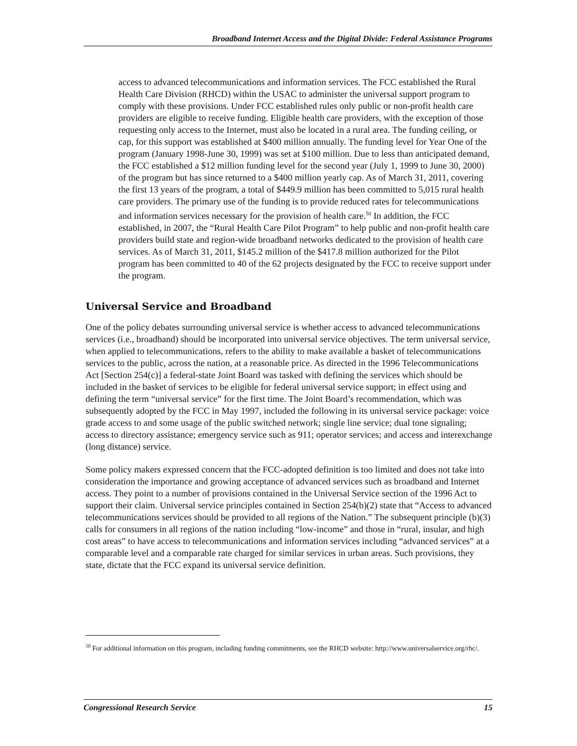Broadband Internet Access and the Digital Divide: Federal Assistance Programs
access to advanced telecommunications and information services. The FCC established the Rural Health Care Division (RHCD) within the USAC to administer the universal support program to comply with these provisions. Under FCC established rules only public or non-profit health care providers are eligible to receive funding. Eligible health care providers, with the exception of those requesting only access to the Internet, must also be located in a rural area. The funding ceiling, or cap, for this support was established at $400 million annually. The funding level for Year One of the program (January 1998-June 30, 1999) was set at $100 million. Due to less than anticipated demand, the FCC established a $12 million funding level for the second year (July 1, 1999 to June 30, 2000) of the program but has since returned to a $400 million yearly cap. As of March 31, 2011, covering the first 13 years of the program, a total of $449.9 million has been committed to 5,015 rural health care providers. The primary use of the funding is to provide reduced rates for telecommunications and information services necessary for the provision of health care.<sup>50</sup> In addition, the FCC established, in 2007, the “Rural Health Care Pilot Program” to help public and non-profit health care providers build state and region-wide broadband networks dedicated to the provision of health care services. As of March 31, 2011, $145.2 million of the $417.8 million authorized for the Pilot program has been committed to 40 of the 62 projects designated by the FCC to receive support under the program.
Universal Service and Broadband
One of the policy debates surrounding universal service is whether access to advanced telecommunications services (i.e., broadband) should be incorporated into universal service objectives. The term universal service, when applied to telecommunications, refers to the ability to make available a basket of telecommunications services to the public, across the nation, at a reasonable price. As directed in the 1996 Telecommunications Act [Section 254(c)] a federal-state Joint Board was tasked with defining the services which should be included in the basket of services to be eligible for federal universal service support; in effect using and defining the term “universal service” for the first time. The Joint Board’s recommendation, which was subsequently adopted by the FCC in May 1997, included the following in its universal service package: voice grade access to and some usage of the public switched network; single line service; dual tone signaling; access to directory assistance; emergency service such as 911; operator services; and access and interexchange (long distance) service.
Some policy makers expressed concern that the FCC-adopted definition is too limited and does not take into consideration the importance and growing acceptance of advanced services such as broadband and Internet access. They point to a number of provisions contained in the Universal Service section of the 1996 Act to support their claim. Universal service principles contained in Section 254(b)(2) state that “Access to advanced telecommunications services should be provided to all regions of the Nation.” The subsequent principle (b)(3) calls for consumers in all regions of the nation including “low-income” and those in “rural, insular, and high cost areas” to have access to telecommunications and information services including “advanced services” at a comparable level and a comparable rate charged for similar services in urban areas. Such provisions, they state, dictate that the FCC expand its universal service definition.
<sup>50</sup> For additional information on this program, including funding commitments, see the RHCD website: http://www.universalservice.org/rhc/.
Congressional Research Service 15